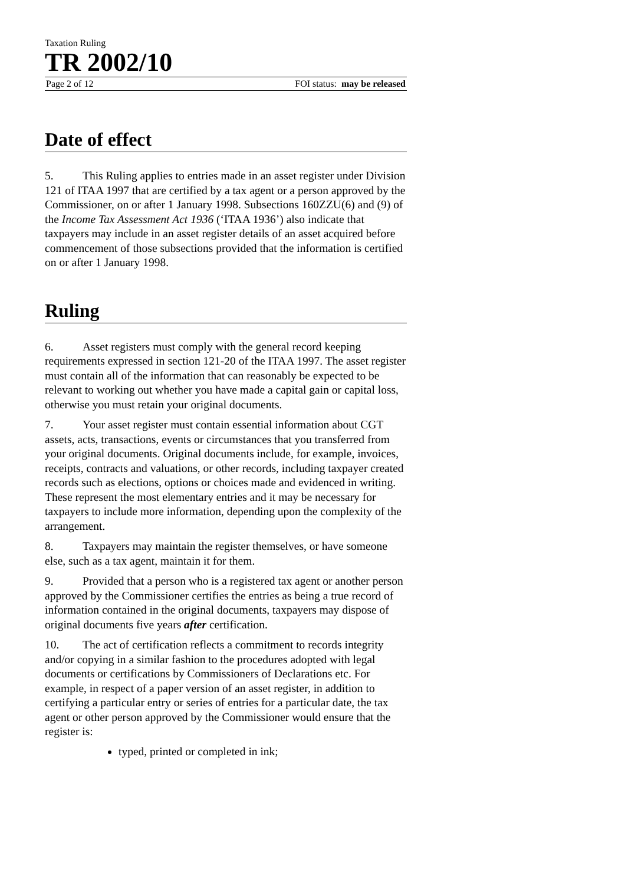Taxation Ruling
TR 2002/10
Page 2 of 12 FOI status: may be released
Date of effect
5. This Ruling applies to entries made in an asset register under Division 121 of ITAA 1997 that are certified by a tax agent or a person approved by the Commissioner, on or after 1 January 1998. Subsections 160ZZU(6) and (9) of the Income Tax Assessment Act 1936 (‘ITAA 1936’) also indicate that taxpayers may include in an asset register details of an asset acquired before commencement of those subsections provided that the information is certified on or after 1 January 1998.
Ruling
6. Asset registers must comply with the general record keeping requirements expressed in section 121-20 of the ITAA 1997. The asset register must contain all of the information that can reasonably be expected to be relevant to working out whether you have made a capital gain or capital loss, otherwise you must retain your original documents.
7. Your asset register must contain essential information about CGT assets, acts, transactions, events or circumstances that you transferred from your original documents. Original documents include, for example, invoices, receipts, contracts and valuations, or other records, including taxpayer created records such as elections, options or choices made and evidenced in writing. These represent the most elementary entries and it may be necessary for taxpayers to include more information, depending upon the complexity of the arrangement.
8. Taxpayers may maintain the register themselves, or have someone else, such as a tax agent, maintain it for them.
9. Provided that a person who is a registered tax agent or another person approved by the Commissioner certifies the entries as being a true record of information contained in the original documents, taxpayers may dispose of original documents five years after certification.
10. The act of certification reflects a commitment to records integrity and/or copying in a similar fashion to the procedures adopted with legal documents or certifications by Commissioners of Declarations etc. For example, in respect of a paper version of an asset register, in addition to certifying a particular entry or series of entries for a particular date, the tax agent or other person approved by the Commissioner would ensure that the register is:
typed, printed or completed in ink;